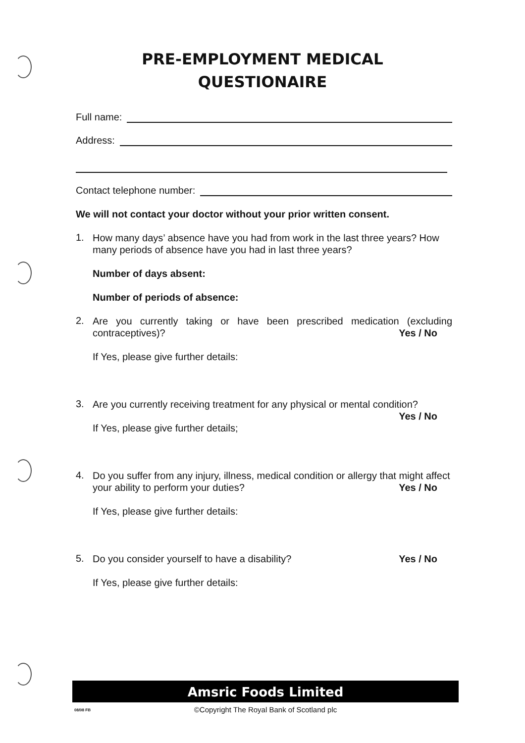PRE-EMPLOYMENT MEDICAL
QUESTIONAIRE
Full name:
Address:
Contact telephone number:
We will not contact your doctor without your prior written consent.
1.
How many days’ absence have you had from work in the last three years? How many periods of absence have you had in last three years?
Number of days absent:
Number of periods of absence:
2.
Are you currently taking or have been prescribed medication (excluding contraceptives)? Yes / No
If Yes, please give further details:
3.
Are you currently receiving treatment for any physical or mental condition?
Yes / No
If Yes, please give further details;
4.
Do you suffer from any injury, illness, medical condition or allergy that might affect your ability to perform your duties? Yes / No
If Yes, please give further details:
5.
Do you consider yourself to have a disability? Yes / No
If Yes, please give further details:
Amsric Foods Limited
08/08 FB
©Copyright The Royal Bank of Scotland plc